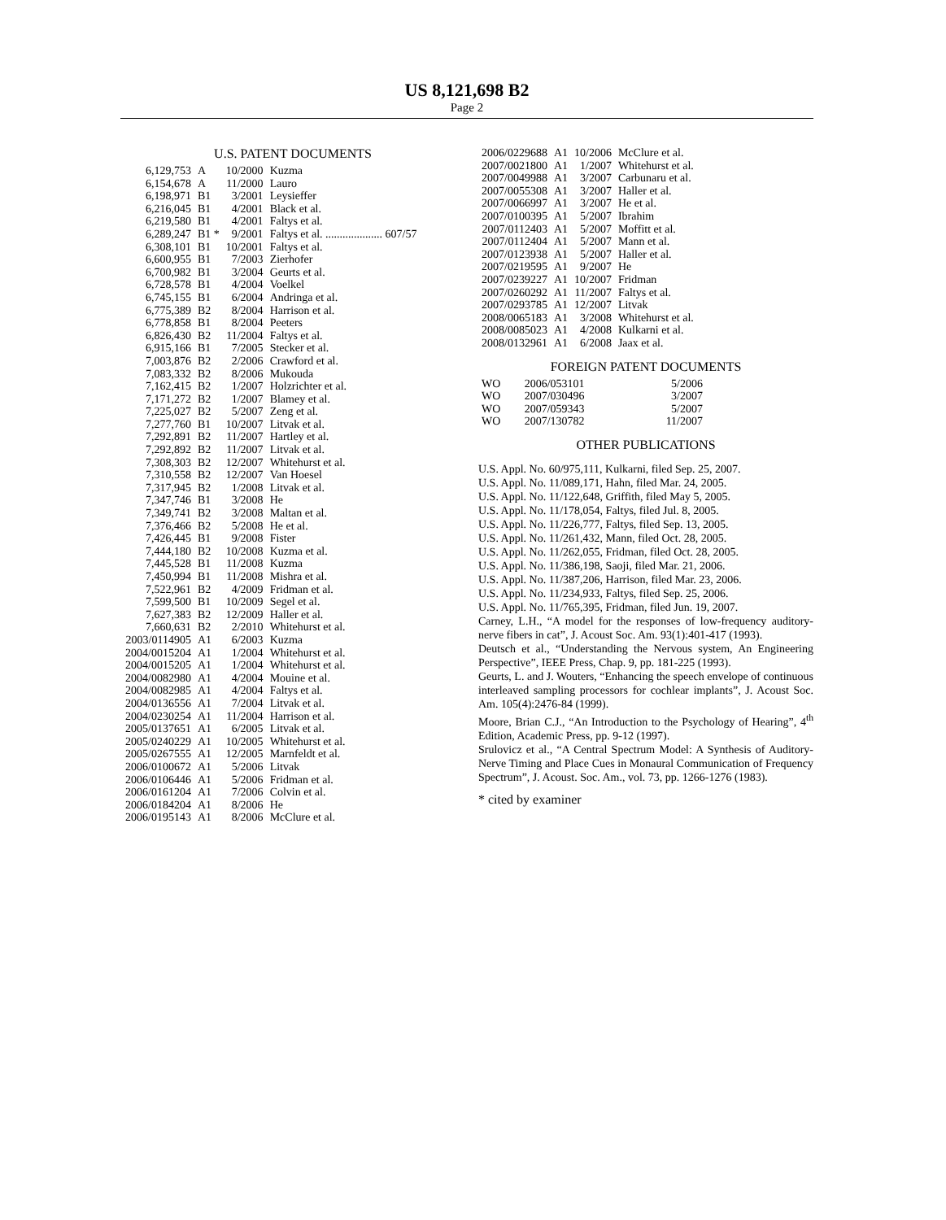US 8,121,698 B2
Page 2
U.S. PATENT DOCUMENTS
| 6,129,753 | A | 10/2000 | Kuzma |
| 6,154,678 | A | 11/2000 | Lauro |
| 6,198,971 | B1 | 3/2001 | Leysieffer |
| 6,216,045 | B1 | 4/2001 | Black et al. |
| 6,219,580 | B1 | 4/2001 | Faltys et al. |
| 6,289,247 | B1 * | 9/2001 | Faltys et al. .................... 607/57 |
| 6,308,101 | B1 | 10/2001 | Faltys et al. |
| 6,600,955 | B1 | 7/2003 | Zierhofer |
| 6,700,982 | B1 | 3/2004 | Geurts et al. |
| 6,728,578 | B1 | 4/2004 | Voelkel |
| 6,745,155 | B1 | 6/2004 | Andringa et al. |
| 6,775,389 | B2 | 8/2004 | Harrison et al. |
| 6,778,858 | B1 | 8/2004 | Peeters |
| 6,826,430 | B2 | 11/2004 | Faltys et al. |
| 6,915,166 | B1 | 7/2005 | Stecker et al. |
| 7,003,876 | B2 | 2/2006 | Crawford et al. |
| 7,083,332 | B2 | 8/2006 | Mukouda |
| 7,162,415 | B2 | 1/2007 | Holzrichter et al. |
| 7,171,272 | B2 | 1/2007 | Blamey et al. |
| 7,225,027 | B2 | 5/2007 | Zeng et al. |
| 7,277,760 | B1 | 10/2007 | Litvak et al. |
| 7,292,891 | B2 | 11/2007 | Hartley et al. |
| 7,292,892 | B2 | 11/2007 | Litvak et al. |
| 7,308,303 | B2 | 12/2007 | Whitehurst et al. |
| 7,310,558 | B2 | 12/2007 | Van Hoesel |
| 7,317,945 | B2 | 1/2008 | Litvak et al. |
| 7,347,746 | B1 | 3/2008 | He |
| 7,349,741 | B2 | 3/2008 | Maltan et al. |
| 7,376,466 | B2 | 5/2008 | He et al. |
| 7,426,445 | B1 | 9/2008 | Fister |
| 7,444,180 | B2 | 10/2008 | Kuzma et al. |
| 7,445,528 | B1 | 11/2008 | Kuzma |
| 7,450,994 | B1 | 11/2008 | Mishra et al. |
| 7,522,961 | B2 | 4/2009 | Fridman et al. |
| 7,599,500 | B1 | 10/2009 | Segel et al. |
| 7,627,383 | B2 | 12/2009 | Haller et al. |
| 7,660,631 | B2 | 2/2010 | Whitehurst et al. |
| 2003/0114905 | A1 | 6/2003 | Kuzma |
| 2004/0015204 | A1 | 1/2004 | Whitehurst et al. |
| 2004/0015205 | A1 | 1/2004 | Whitehurst et al. |
| 2004/0082980 | A1 | 4/2004 | Mouine et al. |
| 2004/0082985 | A1 | 4/2004 | Faltys et al. |
| 2004/0136556 | A1 | 7/2004 | Litvak et al. |
| 2004/0230254 | A1 | 11/2004 | Harrison et al. |
| 2005/0137651 | A1 | 6/2005 | Litvak et al. |
| 2005/0240229 | A1 | 10/2005 | Whitehurst et al. |
| 2005/0267555 | A1 | 12/2005 | Marnfeldt et al. |
| 2006/0100672 | A1 | 5/2006 | Litvak |
| 2006/0106446 | A1 | 5/2006 | Fridman et al. |
| 2006/0161204 | A1 | 7/2006 | Colvin et al. |
| 2006/0184204 | A1 | 8/2006 | He |
| 2006/0195143 | A1 | 8/2006 | McClure et al. |
| 2006/0229688 | A1 | 10/2006 | McClure et al. |
| 2007/0021800 | A1 | 1/2007 | Whitehurst et al. |
| 2007/0049988 | A1 | 3/2007 | Carbunaru et al. |
| 2007/0055308 | A1 | 3/2007 | Haller et al. |
| 2007/0066997 | A1 | 3/2007 | He et al. |
| 2007/0100395 | A1 | 5/2007 | Ibrahim |
| 2007/0112403 | A1 | 5/2007 | Moffitt et al. |
| 2007/0112404 | A1 | 5/2007 | Mann et al. |
| 2007/0123938 | A1 | 5/2007 | Haller et al. |
| 2007/0219595 | A1 | 9/2007 | He |
| 2007/0239227 | A1 | 10/2007 | Fridman |
| 2007/0260292 | A1 | 11/2007 | Faltys et al. |
| 2007/0293785 | A1 | 12/2007 | Litvak |
| 2008/0065183 | A1 | 3/2008 | Whitehurst et al. |
| 2008/0085023 | A1 | 4/2008 | Kulkarni et al. |
| 2008/0132961 | A1 | 6/2008 | Jaax et al. |
FOREIGN PATENT DOCUMENTS
| WO | 2006/053101 | 5/2006 |
| WO | 2007/030496 | 3/2007 |
| WO | 2007/059343 | 5/2007 |
| WO | 2007/130782 | 11/2007 |
OTHER PUBLICATIONS
U.S. Appl. No. 60/975,111, Kulkarni, filed Sep. 25, 2007.
U.S. Appl. No. 11/089,171, Hahn, filed Mar. 24, 2005.
U.S. Appl. No. 11/122,648, Griffith, filed May 5, 2005.
U.S. Appl. No. 11/178,054, Faltys, filed Jul. 8, 2005.
U.S. Appl. No. 11/226,777, Faltys, filed Sep. 13, 2005.
U.S. Appl. No. 11/261,432, Mann, filed Oct. 28, 2005.
U.S. Appl. No. 11/262,055, Fridman, filed Oct. 28, 2005.
U.S. Appl. No. 11/386,198, Saoji, filed Mar. 21, 2006.
U.S. Appl. No. 11/387,206, Harrison, filed Mar. 23, 2006.
U.S. Appl. No. 11/234,933, Faltys, filed Sep. 25, 2006.
U.S. Appl. No. 11/765,395, Fridman, filed Jun. 19, 2007.
Carney, L.H., “A model for the responses of low-frequency auditory-nerve fibers in cat”, J. Acoust Soc. Am. 93(1):401-417 (1993).
Deutsch et al., “Understanding the Nervous system, An Engineering Perspective”, IEEE Press, Chap. 9, pp. 181-225 (1993).
Geurts, L. and J. Wouters, “Enhancing the speech envelope of continuous interleaved sampling processors for cochlear implants”, J. Acoust Soc. Am. 105(4):2476-84 (1999).
Moore, Brian C.J., “An Introduction to the Psychology of Hearing”, 4<sup>th</sup> Edition, Academic Press, pp. 9-12 (1997).
Srulovicz et al., “A Central Spectrum Model: A Synthesis of Auditory-Nerve Timing and Place Cues in Monaural Communication of Frequency Spectrum”, J. Acoust. Soc. Am., vol. 73, pp. 1266-1276 (1983).
* cited by examiner